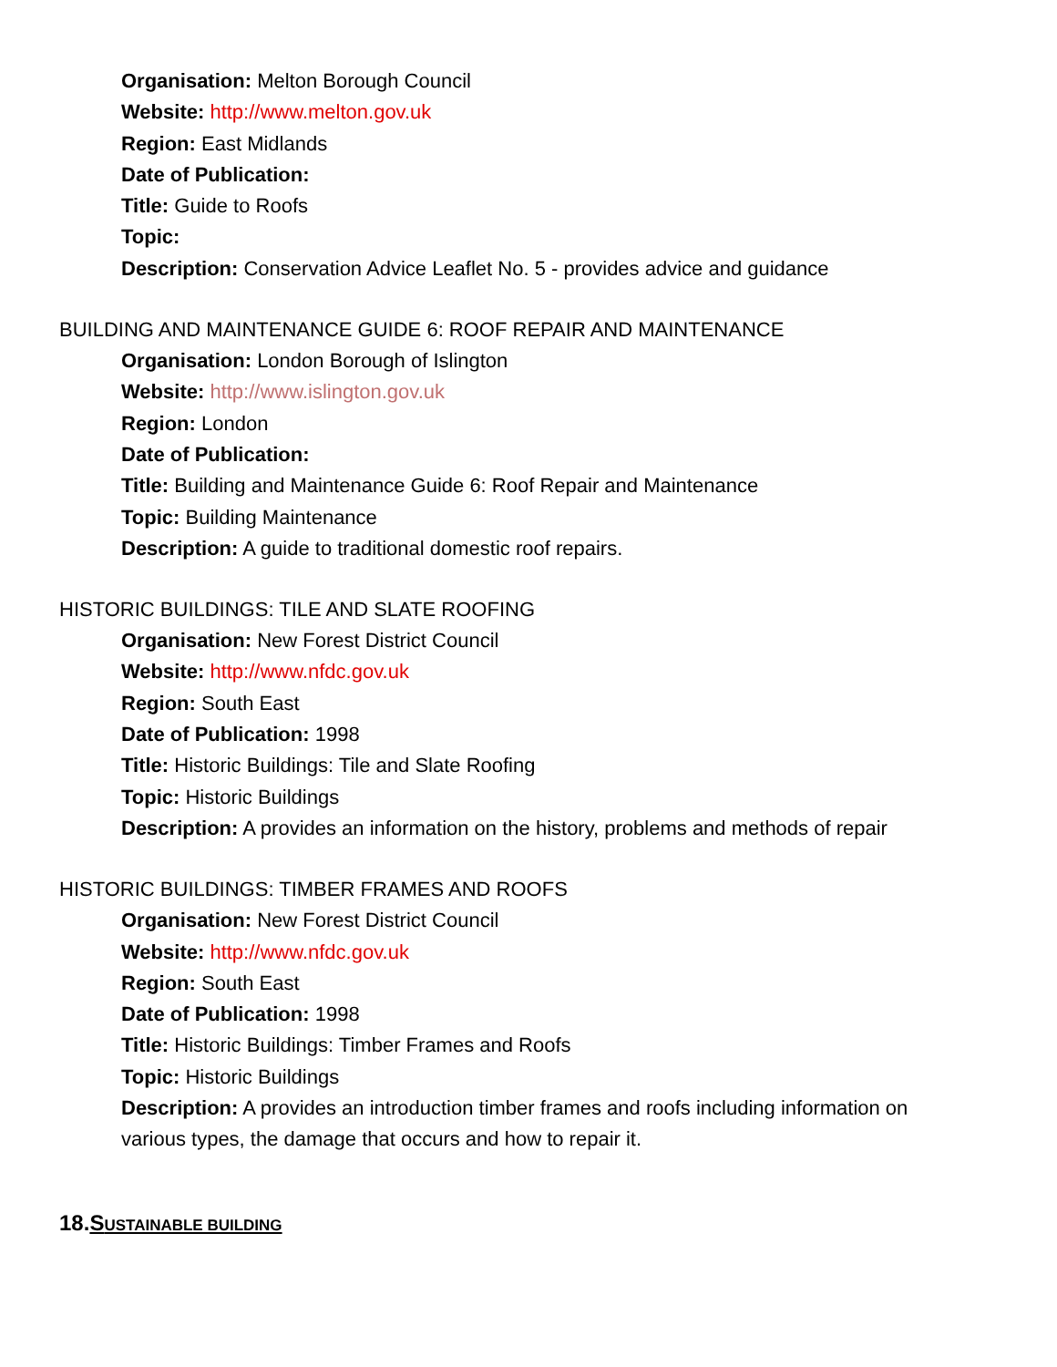Organisation: Melton Borough Council
Website: http://www.melton.gov.uk
Region: East Midlands
Date of Publication:
Title: Guide to Roofs
Topic:
Description: Conservation Advice Leaflet No. 5 - provides advice and guidance
BUILDING AND MAINTENANCE GUIDE 6: ROOF REPAIR AND MAINTENANCE
Organisation: London Borough of Islington
Website: http://www.islington.gov.uk
Region: London
Date of Publication:
Title: Building and Maintenance Guide 6: Roof Repair and Maintenance
Topic: Building Maintenance
Description: A guide to traditional domestic roof repairs.
HISTORIC BUILDINGS: TILE AND SLATE ROOFING
Organisation: New Forest District Council
Website: http://www.nfdc.gov.uk
Region: South East
Date of Publication: 1998
Title: Historic Buildings: Tile and Slate Roofing
Topic: Historic Buildings
Description: A provides an information on the history, problems and methods of repair
HISTORIC BUILDINGS: TIMBER FRAMES AND ROOFS
Organisation: New Forest District Council
Website: http://www.nfdc.gov.uk
Region: South East
Date of Publication: 1998
Title: Historic Buildings: Timber Frames and Roofs
Topic: Historic Buildings
Description: A provides an introduction timber frames and roofs including information on
various types, the damage that occurs and how to repair it.
18.SUSTAINABLE BUILDING